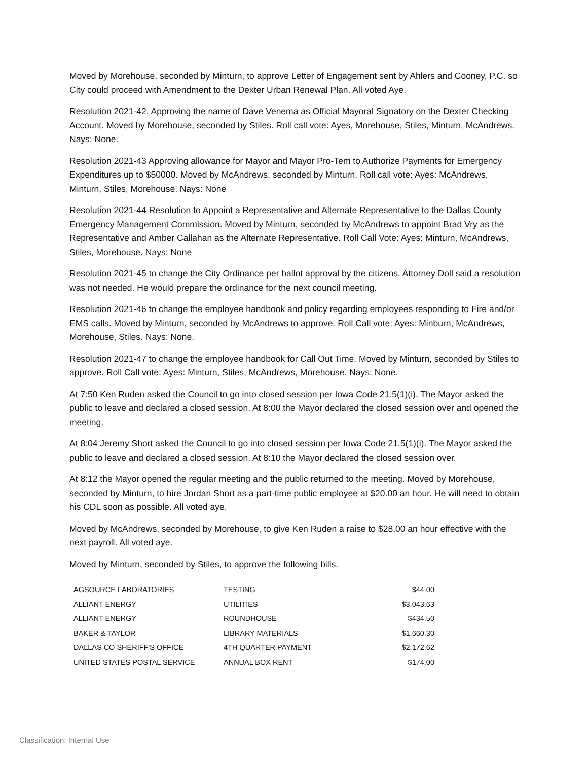Moved by Morehouse, seconded by Minturn, to approve Letter of Engagement sent by Ahlers and Cooney, P.C. so City could proceed with Amendment to the Dexter Urban Renewal Plan. All voted Aye.
Resolution 2021-42, Approving the name of Dave Venema as Official Mayoral Signatory on the Dexter Checking Account. Moved by Morehouse, seconded by Stiles. Roll call vote: Ayes, Morehouse, Stiles, Minturn, McAndrews. Nays: None.
Resolution 2021-43 Approving allowance for Mayor and Mayor Pro-Tem to Authorize Payments for Emergency Expenditures up to $50000. Moved by McAndrews, seconded by Minturn. Roll call vote: Ayes: McAndrews, Minturn, Stiles, Morehouse. Nays: None
Resolution 2021-44 Resolution to Appoint a Representative and Alternate Representative to the Dallas County Emergency Management Commission. Moved by Minturn, seconded by McAndrews to appoint Brad Vry as the Representative and Amber Callahan as the Alternate Representative. Roll Call Vote: Ayes: Minturn, McAndrews, Stiles, Morehouse. Nays: None
Resolution 2021-45 to change the City Ordinance per ballot approval by the citizens. Attorney Doll said a resolution was not needed. He would prepare the ordinance for the next council meeting.
Resolution 2021-46 to change the employee handbook and policy regarding employees responding to Fire and/or EMS calls. Moved by Minturn, seconded by McAndrews to approve. Roll Call vote: Ayes: Minburn, McAndrews, Morehouse, Stiles. Nays: None.
Resolution 2021-47 to change the employee handbook for Call Out Time. Moved by Minturn, seconded by Stiles to approve. Roll Call vote: Ayes: Minturn, Stiles, McAndrews, Morehouse. Nays: None.
At 7:50 Ken Ruden asked the Council to go into closed session per Iowa Code 21.5(1)(i). The Mayor asked the public to leave and declared a closed session. At 8:00 the Mayor declared the closed session over and opened the meeting.
At 8:04 Jeremy Short asked the Council to go into closed session per Iowa Code 21.5(1)(i). The Mayor asked the public to leave and declared a closed session. At 8:10 the Mayor declared the closed session over.
At 8:12 the Mayor opened the regular meeting and the public returned to the meeting. Moved by Morehouse, seconded by Minturn, to hire Jordan Short as a part-time public employee at $20.00 an hour. He will need to obtain his CDL soon as possible. All voted aye.
Moved by McAndrews, seconded by Morehouse, to give Ken Ruden a raise to $28.00 an hour effective with the next payroll. All voted aye.
Moved by Minturn, seconded by Stiles, to approve the following bills.
| AGSOURCE LABORATORIES | TESTING | $44.00 |
| ALLIANT ENERGY | UTILITIES | $3,043.63 |
| ALLIANT ENERGY | ROUNDHOUSE | $434.50 |
| BAKER & TAYLOR | LIBRARY MATERIALS | $1,660.30 |
| DALLAS CO SHERIFF'S OFFICE | 4TH QUARTER PAYMENT | $2,172.62 |
| UNITED STATES POSTAL SERVICE | ANNUAL BOX RENT | $174.00 |
Classification: Internal Use